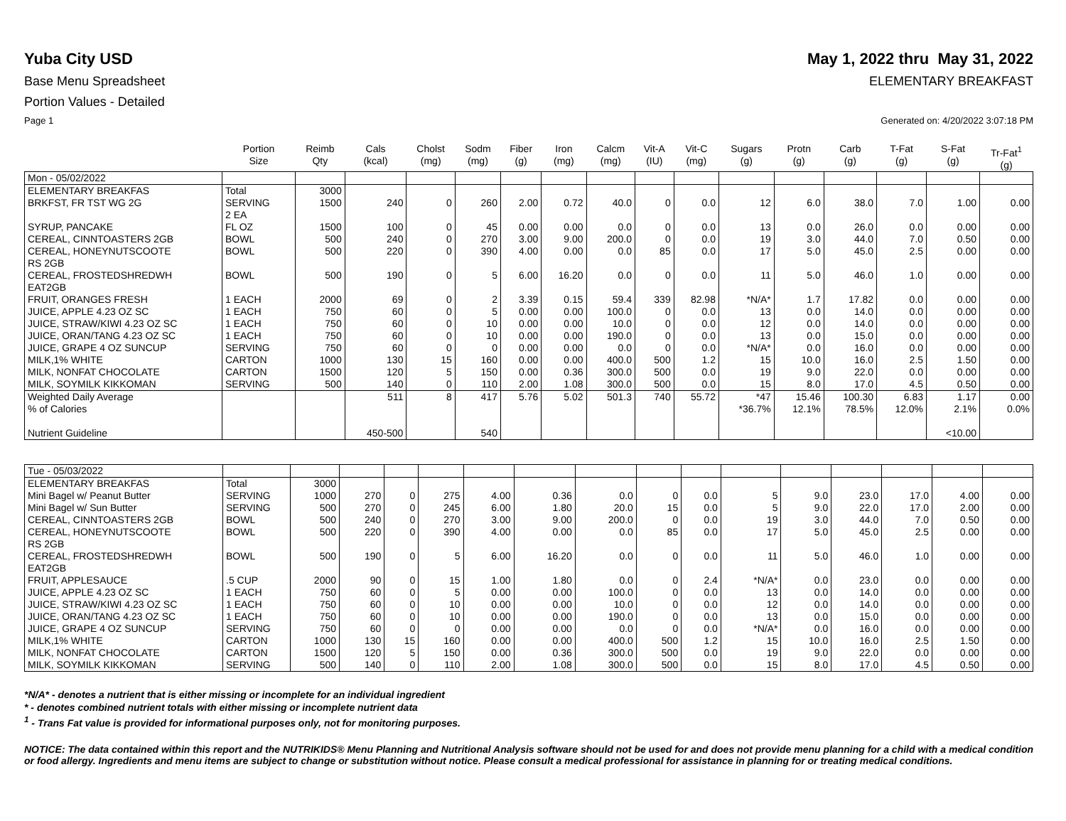Yuba City USD May 1, 2022 thru May 31, 2022
Base Menu Spreadsheet ELEMENTARY BREAKFAST
Portion Values - Detailed
Page 1 Generated on: 4/20/2022 3:07:18 PM
| | Portion Size | Reimb Qty | Cals (kcal) | Cholst (mg) | Sodm (mg) | Fiber (g) | Iron (mg) | Calcm (mg) | Vit-A (IU) | Vit-C (mg) | Sugars (g) | Protn (g) | Carb (g) | T-Fat (g) | S-Fat (g) | Tr-Fat<sup>1</sup> (g) |
| --- | --- | --- | --- | --- | --- | --- | --- | --- | --- | --- | --- | --- | --- | --- | --- | --- |
| Mon - 05/02/2022 | | | | | | | | | | | | | | | | |
| ELEMENTARY BREAKFAS | Total | 3000 | | | | | | | | | | | | | | |
| BRKFST, FR TST WG 2G | SERVING 2 EA | 1500 | 240 | 0 | 260 | 2.00 | 0.72 | 40.0 | 0 | 0.0 | 12 | 6.0 | 38.0 | 7.0 | 1.00 | 0.00 |
| SYRUP, PANCAKE | FL OZ | 1500 | 100 | 0 | 45 | 0.00 | 0.00 | 0.0 | 0 | 0.0 | 13 | 0.0 | 26.0 | 0.0 | 0.00 | 0.00 |
| CEREAL, CINNTOASTERS 2GB | BOWL | 500 | 240 | 0 | 270 | 3.00 | 9.00 | 200.0 | 0 | 0.0 | 19 | 3.0 | 44.0 | 7.0 | 0.50 | 0.00 |
| CEREAL, HONEYNUTSCOOTE RS 2GB | BOWL | 500 | 220 | 0 | 390 | 4.00 | 0.00 | 0.0 | 85 | 0.0 | 17 | 5.0 | 45.0 | 2.5 | 0.00 | 0.00 |
| CEREAL, FROSTEDSHREDWH EAT2GB | BOWL | 500 | 190 | 0 | 5 | 6.00 | 16.20 | 0.0 | 0 | 0.0 | 11 | 5.0 | 46.0 | 1.0 | 0.00 | 0.00 |
| FRUIT, ORANGES FRESH | 1 EACH | 2000 | 69 | 0 | 2 | 3.39 | 0.15 | 59.4 | 339 | 82.98 | *N/A* | 1.7 | 17.82 | 0.0 | 0.00 | 0.00 |
| JUICE, APPLE 4.23 OZ SC | 1 EACH | 750 | 60 | 0 | 5 | 0.00 | 0.00 | 100.0 | 0 | 0.0 | 13 | 0.0 | 14.0 | 0.0 | 0.00 | 0.00 |
| JUICE, STRAW/KIWI 4.23 OZ SC | 1 EACH | 750 | 60 | 0 | 10 | 0.00 | 0.00 | 10.0 | 0 | 0.0 | 12 | 0.0 | 14.0 | 0.0 | 0.00 | 0.00 |
| JUICE, ORAN/TANG 4.23 OZ SC | 1 EACH | 750 | 60 | 0 | 10 | 0.00 | 0.00 | 190.0 | 0 | 0.0 | 13 | 0.0 | 15.0 | 0.0 | 0.00 | 0.00 |
| JUICE, GRAPE 4 OZ SUNCUP | SERVING | 750 | 60 | 0 | 0 | 0.00 | 0.00 | 0.0 | 0 | 0.0 | *N/A* | 0.0 | 16.0 | 0.0 | 0.00 | 0.00 |
| MILK,1% WHITE | CARTON | 1000 | 130 | 15 | 160 | 0.00 | 0.00 | 400.0 | 500 | 1.2 | 15 | 10.0 | 16.0 | 2.5 | 1.50 | 0.00 |
| MILK, NONFAT CHOCOLATE | CARTON | 1500 | 120 | 5 | 150 | 0.00 | 0.36 | 300.0 | 500 | 0.0 | 19 | 9.0 | 22.0 | 0.0 | 0.00 | 0.00 |
| MILK, SOYMILK KIKKOMAN | SERVING | 500 | 140 | 0 | 110 | 2.00 | 1.08 | 300.0 | 500 | 0.0 | 15 | 8.0 | 17.0 | 4.5 | 0.50 | 0.00 |
| Weighted Daily Average | | | 511 | 8 | 417 | 5.76 | 5.02 | 501.3 | 740 | 55.72 | *47 | 15.46 | 100.30 | 6.83 | 1.17 | 0.00 |
| % of Calories | | | | | | | | | | | *36.7% | 12.1% | 78.5% | 12.0% | 2.1% | 0.0% |
| Nutrient Guideline | | | 450-500 | | 540 | | | | | | | | | | <10.00 | |
| Tue - 05/03/2022 | | | | | | | | | | | | | | | | |
| ELEMENTARY BREAKFAS | Total | 3000 | | | | | | | | | | | | | | |
| Mini Bagel w/ Peanut Butter | SERVING | 1000 | 270 | 0 | 275 | 4.00 | 0.36 | 0.0 | 0 | 0.0 | 5 | 9.0 | 23.0 | 17.0 | 4.00 | 0.00 |
| Mini Bagel w/ Sun Butter | SERVING | 500 | 270 | 0 | 245 | 6.00 | 1.80 | 20.0 | 15 | 0.0 | 5 | 9.0 | 22.0 | 17.0 | 2.00 | 0.00 |
| CEREAL, CINNTOASTERS 2GB | BOWL | 500 | 240 | 0 | 270 | 3.00 | 9.00 | 200.0 | 0 | 0.0 | 19 | 3.0 | 44.0 | 7.0 | 0.50 | 0.00 |
| CEREAL, HONEYNUTSCOOTE RS 2GB | BOWL | 500 | 220 | 0 | 390 | 4.00 | 0.00 | 0.0 | 85 | 0.0 | 17 | 5.0 | 45.0 | 2.5 | 0.00 | 0.00 |
| CEREAL, FROSTEDSHREDWH EAT2GB | BOWL | 500 | 190 | 0 | 5 | 6.00 | 16.20 | 0.0 | 0 | 0.0 | 11 | 5.0 | 46.0 | 1.0 | 0.00 | 0.00 |
| FRUIT, APPLESAUCE | .5 CUP | 2000 | 90 | 0 | 15 | 1.00 | 1.80 | 0.0 | 0 | 2.4 | *N/A* | 0.0 | 23.0 | 0.0 | 0.00 | 0.00 |
| JUICE, APPLE 4.23 OZ SC | 1 EACH | 750 | 60 | 0 | 5 | 0.00 | 0.00 | 100.0 | 0 | 0.0 | 13 | 0.0 | 14.0 | 0.0 | 0.00 | 0.00 |
| JUICE, STRAW/KIWI 4.23 OZ SC | 1 EACH | 750 | 60 | 0 | 10 | 0.00 | 0.00 | 10.0 | 0 | 0.0 | 12 | 0.0 | 14.0 | 0.0 | 0.00 | 0.00 |
| JUICE, ORAN/TANG 4.23 OZ SC | 1 EACH | 750 | 60 | 0 | 10 | 0.00 | 0.00 | 190.0 | 0 | 0.0 | 13 | 0.0 | 15.0 | 0.0 | 0.00 | 0.00 |
| JUICE, GRAPE 4 OZ SUNCUP | SERVING | 750 | 60 | 0 | 0 | 0.00 | 0.00 | 0.0 | 0 | 0.0 | *N/A* | 0.0 | 16.0 | 0.0 | 0.00 | 0.00 |
| MILK,1% WHITE | CARTON | 1000 | 130 | 15 | 160 | 0.00 | 0.00 | 400.0 | 500 | 1.2 | 15 | 10.0 | 16.0 | 2.5 | 1.50 | 0.00 |
| MILK, NONFAT CHOCOLATE | CARTON | 1500 | 120 | 5 | 150 | 0.00 | 0.36 | 300.0 | 500 | 0.0 | 19 | 9.0 | 22.0 | 0.0 | 0.00 | 0.00 |
| MILK, SOYMILK KIKKOMAN | SERVING | 500 | 140 | 0 | 110 | 2.00 | 1.08 | 300.0 | 500 | 0.0 | 15 | 8.0 | 17.0 | 4.5 | 0.50 | 0.00 |
*N/A* - denotes a nutrient that is either missing or incomplete for an individual ingredient
* - denotes combined nutrient totals with either missing or incomplete nutrient data
<sup>1</sup> - Trans Fat value is provided for informational purposes only, not for monitoring purposes.
NOTICE: The data contained within this report and the NUTRIKIDS® Menu Planning and Nutritional Analysis software should not be used for and does not provide menu planning for a child with a medical condition or food allergy. Ingredients and menu items are subject to change or substitution without notice. Please consult a medical professional for assistance in planning for or treating medical conditions.